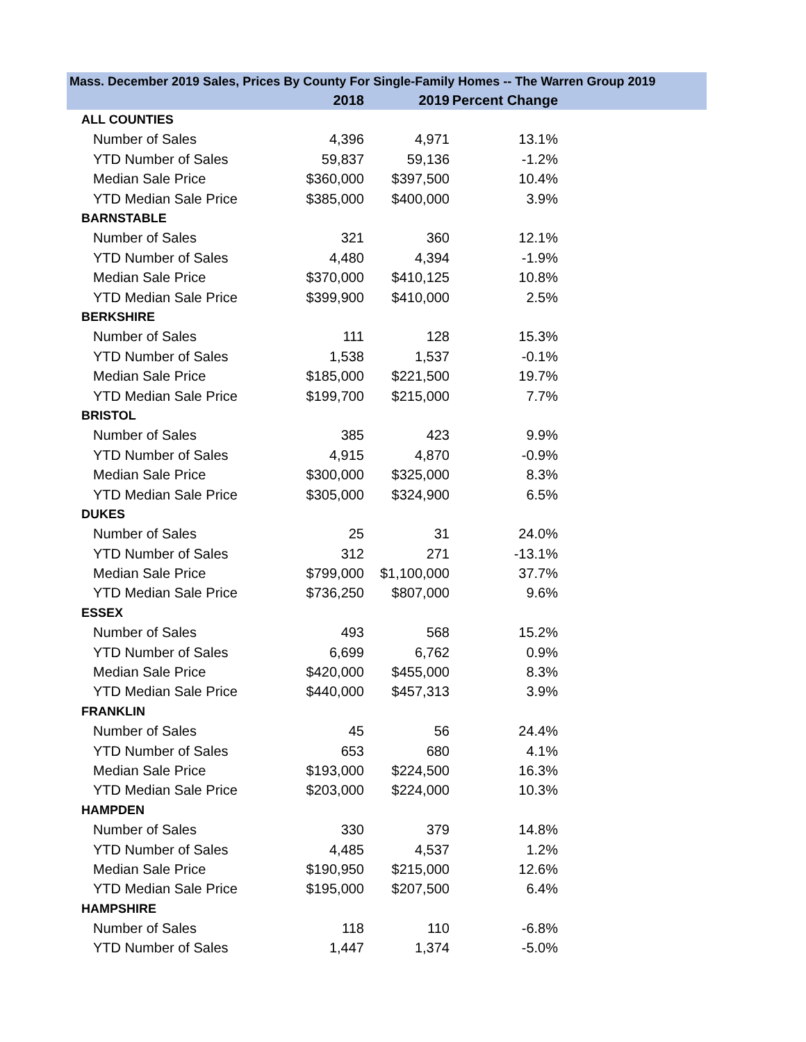| Mass. December 2019 Sales, Prices By County For Single-Family Homes -- The Warren Group 2019 | | | | |
| --- | --- | --- | --- | --- |
| | 2018 | 2019 | Percent Change | |
| ALL COUNTIES | | | | |
| Number of Sales | 4,396 | 4,971 | 13.1% | |
| YTD Number of Sales | 59,837 | 59,136 | -1.2% | |
| Median Sale Price | $360,000 | $397,500 | 10.4% | |
| YTD Median Sale Price | $385,000 | $400,000 | 3.9% | |
| BARNSTABLE | | | | |
| Number of Sales | 321 | 360 | 12.1% | |
| YTD Number of Sales | 4,480 | 4,394 | -1.9% | |
| Median Sale Price | $370,000 | $410,125 | 10.8% | |
| YTD Median Sale Price | $399,900 | $410,000 | 2.5% | |
| BERKSHIRE | | | | |
| Number of Sales | 111 | 128 | 15.3% | |
| YTD Number of Sales | 1,538 | 1,537 | -0.1% | |
| Median Sale Price | $185,000 | $221,500 | 19.7% | |
| YTD Median Sale Price | $199,700 | $215,000 | 7.7% | |
| BRISTOL | | | | |
| Number of Sales | 385 | 423 | 9.9% | |
| YTD Number of Sales | 4,915 | 4,870 | -0.9% | |
| Median Sale Price | $300,000 | $325,000 | 8.3% | |
| YTD Median Sale Price | $305,000 | $324,900 | 6.5% | |
| DUKES | | | | |
| Number of Sales | 25 | 31 | 24.0% | |
| YTD Number of Sales | 312 | 271 | -13.1% | |
| Median Sale Price | $799,000 | $1,100,000 | 37.7% | |
| YTD Median Sale Price | $736,250 | $807,000 | 9.6% | |
| ESSEX | | | | |
| Number of Sales | 493 | 568 | 15.2% | |
| YTD Number of Sales | 6,699 | 6,762 | 0.9% | |
| Median Sale Price | $420,000 | $455,000 | 8.3% | |
| YTD Median Sale Price | $440,000 | $457,313 | 3.9% | |
| FRANKLIN | | | | |
| Number of Sales | 45 | 56 | 24.4% | |
| YTD Number of Sales | 653 | 680 | 4.1% | |
| Median Sale Price | $193,000 | $224,500 | 16.3% | |
| YTD Median Sale Price | $203,000 | $224,000 | 10.3% | |
| HAMPDEN | | | | |
| Number of Sales | 330 | 379 | 14.8% | |
| YTD Number of Sales | 4,485 | 4,537 | 1.2% | |
| Median Sale Price | $190,950 | $215,000 | 12.6% | |
| YTD Median Sale Price | $195,000 | $207,500 | 6.4% | |
| HAMPSHIRE | | | | |
| Number of Sales | 118 | 110 | -6.8% | |
| YTD Number of Sales | 1,447 | 1,374 | -5.0% | |